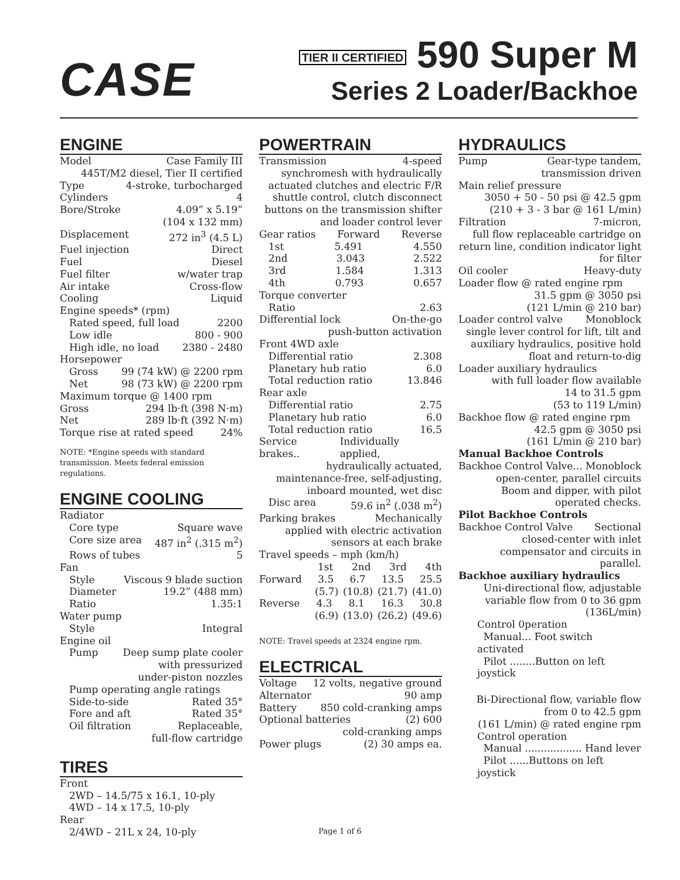CASE
TIER II CERTIFIED 590 Super M
Series 2 Loader/Backhoe
ENGINE
Model Case Family III
445T/M2 diesel, Tier II certified
Type 4-stroke, turbocharged
Cylinders 4
Bore/Stroke 4.09” x 5.19”
(104 x 132 mm)
Displacement 272 in<sup>3</sup> (4.5 L)
Fuel injection Direct
Fuel Diesel
Fuel filter w/water trap
Air intake Cross-flow
Cooling Liquid
Engine speeds* (rpm)
Rated speed, full load 2200
Low idle 800 - 900
High idle, no load 2380 - 2480
Horsepower
Gross 99 (74 kW) @ 2200 rpm
Net 98 (73 kW) @ 2200 rpm
Maximum torque @ 1400 rpm
Gross 294 lb·ft (398 N·m)
Net 289 lb·ft (392 N·m)
Torque rise at rated speed 24%
NOTE: *Engine speeds with standard transmission. Meets federal emission regulations.
ENGINE COOLING
Radiator
Core type Square wave
Core size area 487 in<sup>2</sup> (.315 m<sup>2</sup>)
Rows of tubes 5
Fan
Style Viscous 9 blade suction
Diameter 19.2” (488 mm)
Ratio 1.35:1
Water pump
Style Integral
Engine oil
Pump Deep sump plate cooler
with pressurized
under-piston nozzles
Pump operating angle ratings
Side-to-side Rated 35°
Fore and aft Rated 35°
Oil filtration Replaceable,
full-flow cartridge
TIRES
Front
2WD – 14.5/75 x 16.1, 10-ply
4WD – 14 x 17.5, 10-ply
Rear
2/4WD – 21L x 24, 10-ply
POWERTRAIN
Transmission 4-speed
synchromesh with hydraulically actuated clutches and electric F/R shuttle control, clutch disconnect buttons on the transmission shifter and loader control lever
Gear ratios Forward Reverse
1st 5.491 4.550
2nd 3.043 2.522
3rd 1.584 1.313
4th 0.793 0.657
Torque converter
Ratio 2.63
Differential lock On-the-go
push-button activation
Front 4WD axle
Differential ratio 2.308
Planetary hub ratio 6.0
Total reduction ratio 13.846
Rear axle
Differential ratio 2.75
Planetary hub ratio 6.0
Total reduction ratio 16.5
Service brakes.. Individually applied,
hydraulically actuated, maintenance-free, self-adjusting, inboard mounted, wet disc
Disc area 59.6 in<sup>2</sup> (.038 m<sup>2</sup>)
Parking brakes Mechanically
applied with electric activation sensors at each brake
Travel speeds – mph (km/h)
1st 2nd 3rd 4th
Forward 3.5 6.7 13.5 25.5
(5.7) (10.8) (21.7) (41.0)
Reverse 4.3 8.1 16.3 30.8
(6.9) (13.0) (26.2) (49.6)
NOTE: Travel speeds at 2324 engine rpm.
ELECTRICAL
Voltage 12 volts, negative ground
Alternator 90 amp
Battery 850 cold-cranking amps
Optional batteries (2) 600
cold-cranking amps
Power plugs (2) 30 amps ea.
HYDRAULICS
Pump Gear-type tandem,
transmission driven
Main relief pressure
3050 + 50 - 50 psi @ 42.5 gpm
(210 + 3 - 3 bar @ 161 L/min)
Filtration 7-micron,
full flow replaceable cartridge on return line, condition indicator light for filter
Oil cooler Heavy-duty
Loader flow @ rated engine rpm
31.5 gpm @ 3050 psi
(121 L/min @ 210 bar)
Loader control valve Monoblock
single lever control for lift, tilt and auxiliary hydraulics, positive hold float and return-to-dig
Loader auxiliary hydraulics
with full loader flow available
14 to 31.5 gpm
(53 to 119 L/min)
Backhoe flow @ rated engine rpm
42.5 gpm @ 3050 psi
(161 L/min @ 210 bar)
Manual Backhoe Controls
Backhoe Control Valve... Monoblock
open-center, parallel circuits
Boom and dipper, with pilot operated checks.
Pilot Backhoe Controls
Backhoe Control Valve Sectional
closed-center with inlet compensator and circuits in parallel.
Backhoe auxiliary hydraulics
Uni-directional flow, adjustable variable flow from 0 to 36 gpm (136L/min)
Control 0peration
Manual... Foot switch activated
Pilot ........Button on left joystick
Bi-Directional flow, variable flow from 0 to 42.5 gpm
(161 L/min) @ rated engine rpm
Control operation
Manual .................. Hand lever
Pilot ......Buttons on left joystick
Page 1 of 6